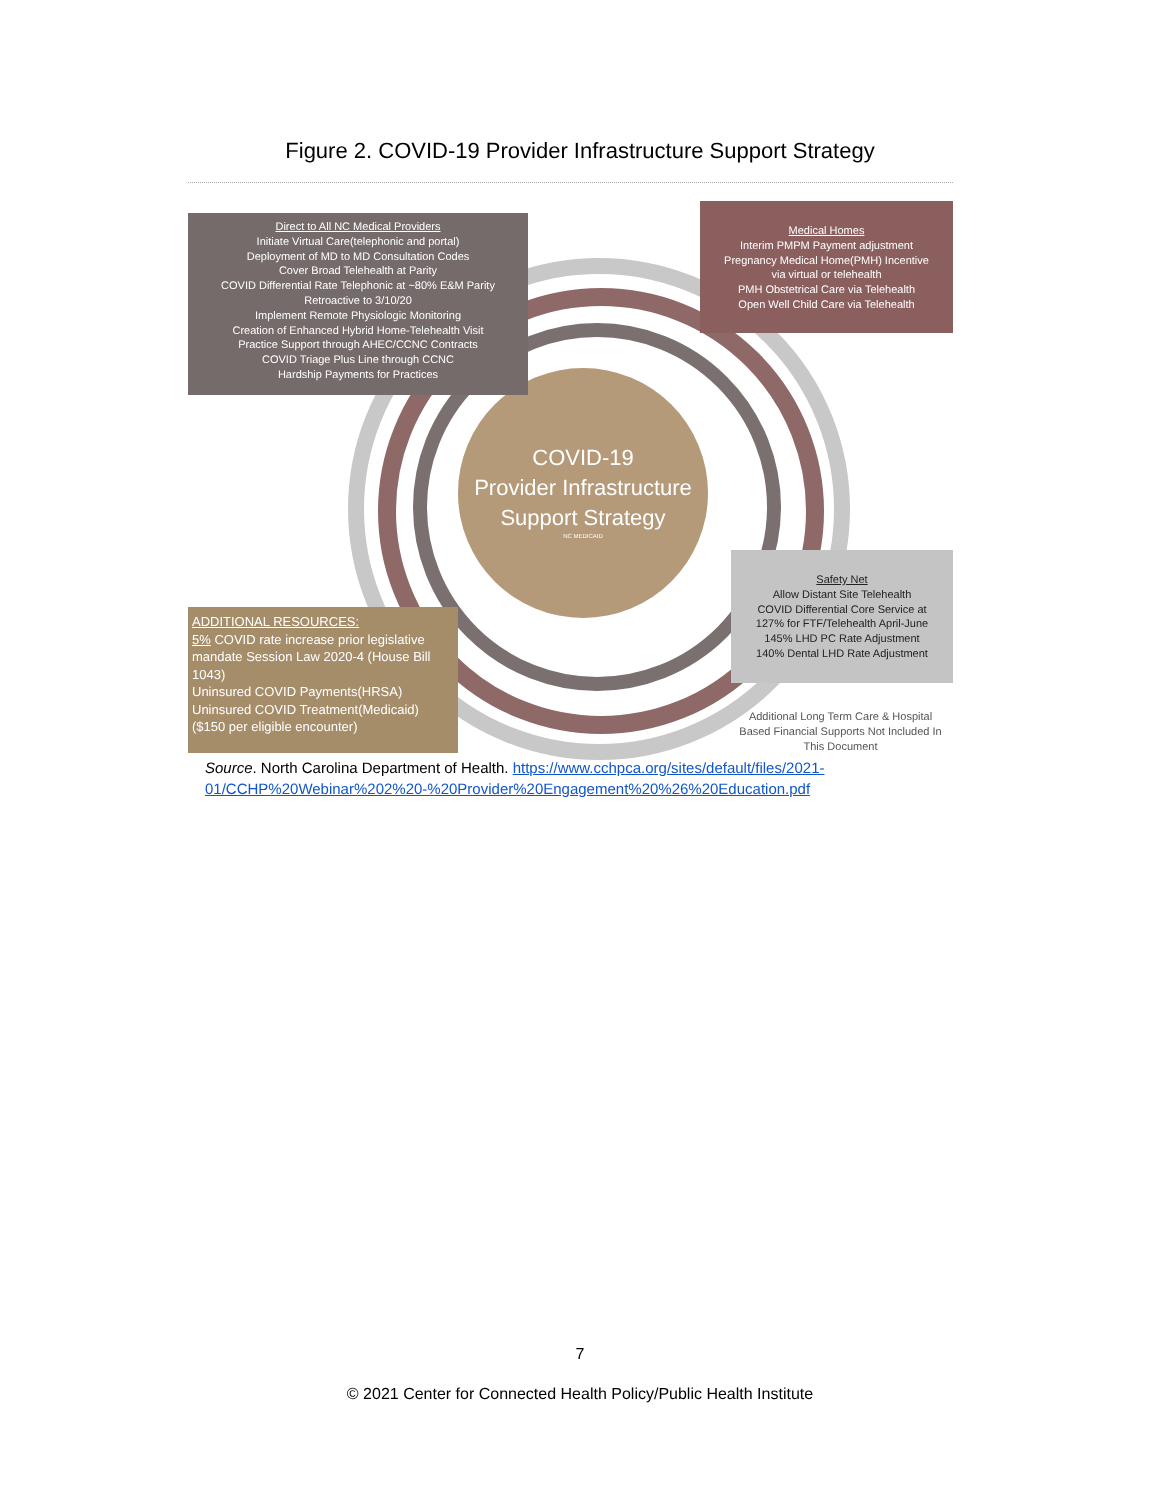Figure 2. COVID-19 Provider Infrastructure Support Strategy
COVID-19
Provider Infrastructure
Support Strategy
NC MEDICAID
Direct to All NC Medical Providers
Initiate Virtual Care(telephonic and portal)
Deployment of MD to MD Consultation Codes
Cover Broad Telehealth at Parity
COVID Differential Rate Telephonic at ~80% E&M Parity
Retroactive to 3/10/20
Implement Remote Physiologic Monitoring
Creation of Enhanced Hybrid Home-Telehealth Visit
Practice Support through AHEC/CCNC Contracts
COVID Triage Plus Line through CCNC
Hardship Payments for Practices
Medical Homes
Interim PMPM Payment adjustment
Pregnancy Medical Home(PMH) Incentive
via virtual or telehealth
PMH Obstetrical Care via Telehealth
Open Well Child Care via Telehealth
Safety Net
Allow Distant Site Telehealth
COVID Differential Core Service at
127% for FTF/Telehealth April-June
145% LHD PC Rate Adjustment
140% Dental LHD Rate Adjustment
ADDITIONAL RESOURCES:
5% COVID rate increase prior legislative mandate Session Law 2020-4 (House Bill 1043)
Uninsured COVID Payments(HRSA)
Uninsured COVID Treatment(Medicaid)
($150 per eligible encounter)
Additional Long Term Care & Hospital Based Financial Supports Not Included In This Document
Source. North Carolina Department of Health. https://www.cchpca.org/sites/default/files/2021-01/CCHP%20Webinar%202%20-%20Provider%20Engagement%20%26%20Education.pdf
7
© 2021 Center for Connected Health Policy/Public Health Institute